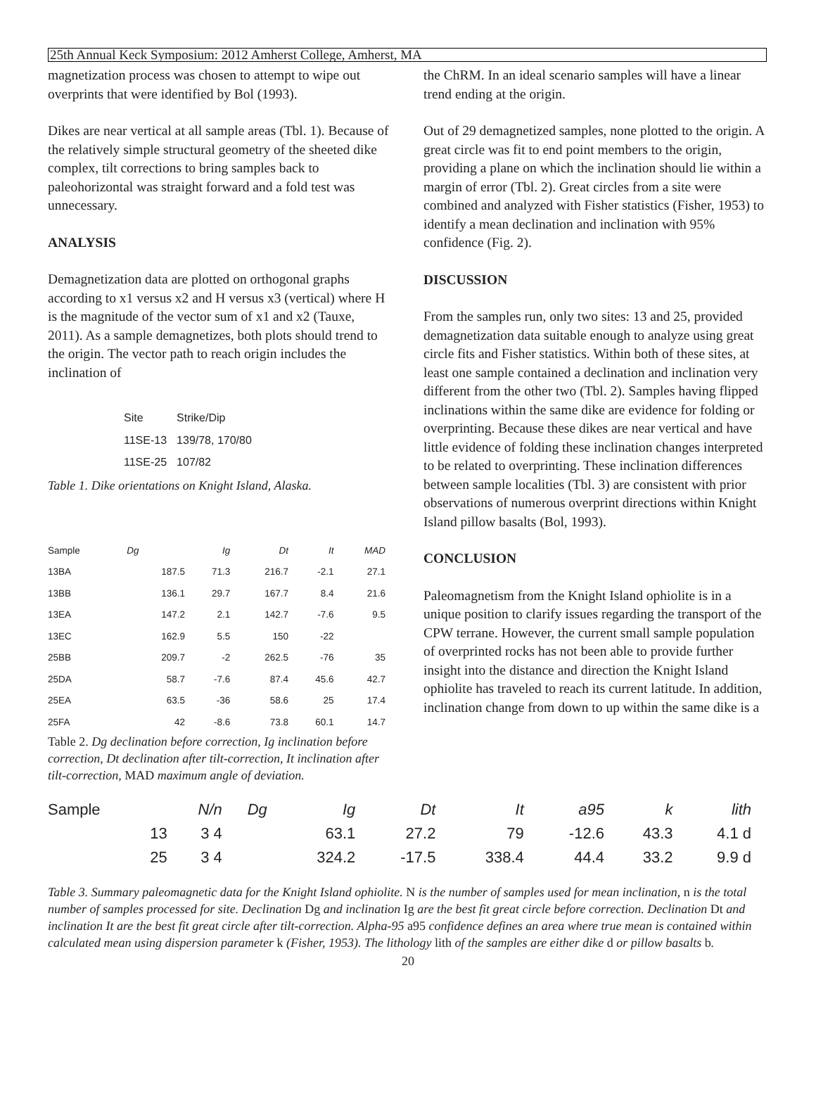25th Annual Keck Symposium: 2012 Amherst College, Amherst, MA
magnetization process was chosen to attempt to wipe out overprints that were identified by Bol (1993).
Dikes are near vertical at all sample areas (Tbl. 1). Because of the relatively simple structural geometry of the sheeted dike complex, tilt corrections to bring samples back to paleohorizontal was straight forward and a fold test was unnecessary.
ANALYSIS
Demagnetization data are plotted on orthogonal graphs according to x1 versus x2 and H versus x3 (vertical) where H is the magnitude of the vector sum of x1 and x2 (Tauxe, 2011). As a sample demagnetizes, both plots should trend to the origin. The vector path to reach origin includes the inclination of
| Site | Strike/Dip |
| 11SE-13 | 139/78, 170/80 |
| 11SE-25 | 107/82 |
Table 1. Dike orientations on Knight Island, Alaska.
| Sample | Dg | Ig | Dt | It | MAD | |
| --- | --- | --- | --- | --- | --- | --- |
| 13BA | 187.5 | 71.3 | 216.7 | -2.1 | 27.1 | |
| 13BB | 136.1 | 29.7 | 167.7 | 8.4 | 21.6 | |
| 13EA | 147.2 | 2.1 | 142.7 | -7.6 | 9.5 | |
| 13EC | 162.9 | 5.5 | 150 | -22 | | |
| 25BB | 209.7 | -2 | 262.5 | -76 | 35 | |
| 25DA | 58.7 | -7.6 | 87.4 | 45.6 | 42.7 | |
| 25EA | 63.5 | -36 | 58.6 | 25 | 17.4 | |
| 25FA | 42 | -8.6 | 73.8 | 60.1 | 14.7 | |
Table 2. Dg declination before correction, Ig inclination before correction, Dt declination after tilt-correction, It inclination after tilt-correction, MAD maximum angle of deviation.
the ChRM. In an ideal scenario samples will have a linear trend ending at the origin.
Out of 29 demagnetized samples, none plotted to the origin. A great circle was fit to end point members to the origin, providing a plane on which the inclination should lie within a margin of error (Tbl. 2). Great circles from a site were combined and analyzed with Fisher statistics (Fisher, 1953) to identify a mean declination and inclination with 95% confidence (Fig. 2).
DISCUSSION
From the samples run, only two sites: 13 and 25, provided demagnetization data suitable enough to analyze using great circle fits and Fisher statistics. Within both of these sites, at least one sample contained a declination and inclination very different from the other two (Tbl. 2). Samples having flipped inclinations within the same dike are evidence for folding or overprinting. Because these dikes are near vertical and have little evidence of folding these inclination changes interpreted to be related to overprinting. These inclination differences between sample localities (Tbl. 3) are consistent with prior observations of numerous overprint directions within Knight Island pillow basalts (Bol, 1993).
CONCLUSION
Paleomagnetism from the Knight Island ophiolite is in a unique position to clarify issues regarding the transport of the CPW terrane. However, the current small sample population of overprinted rocks has not been able to provide further insight into the distance and direction the Knight Island ophiolite has traveled to reach its current latitude. In addition, inclination change from down to up within the same dike is a
| Sample | N/n | Dg | Ig | Dt | It | a95 | k | lith |
| --- | --- | --- | --- | --- | --- | --- | --- | --- |
| 13 | 3 4 | | 63.1 | 27.2 | 79 | -12.6 | 43.3 | 4.1 d |
| 25 | 3 4 | | 324.2 | -17.5 | 338.4 | 44.4 | 33.2 | 9.9 d |
Table 3. Summary paleomagnetic data for the Knight Island ophiolite. N is the number of samples used for mean inclination, n is the total number of samples processed for site. Declination Dg and inclination Ig are the best fit great circle before correction. Declination Dt and inclination It are the best fit great circle after tilt-correction. Alpha-95 a95 confidence defines an area where true mean is contained within calculated mean using dispersion parameter k (Fisher, 1953). The lithology lith of the samples are either dike d or pillow basalts b.
20